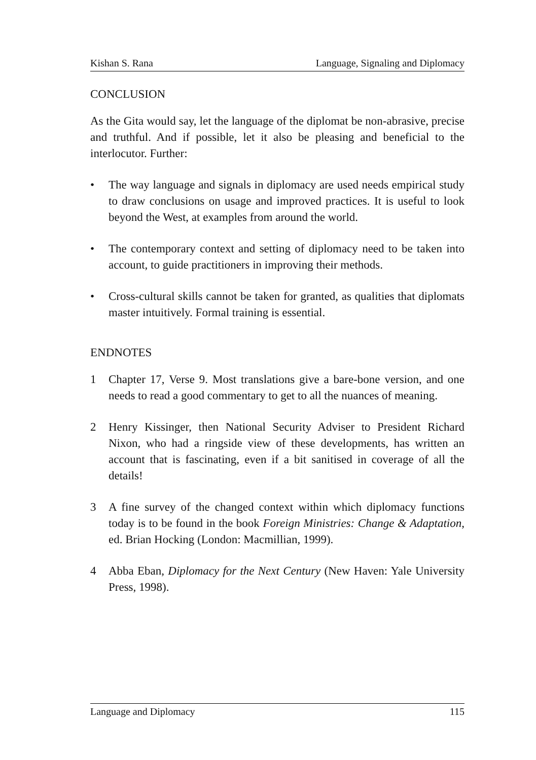Kishan S. Rana Language, Signaling and Diplomacy
CONCLUSION
As the Gita would say, let the language of the diplomat be non-abrasive, precise and truthful. And if possible, let it also be pleasing and beneficial to the interlocutor. Further:
• The way language and signals in diplomacy are used needs empirical study to draw conclusions on usage and improved practices. It is useful to look beyond the West, at examples from around the world.
• The contemporary context and setting of diplomacy need to be taken into account, to guide practitioners in improving their methods.
• Cross-cultural skills cannot be taken for granted, as qualities that diplomats master intuitively. Formal training is essential.
ENDNOTES
1 Chapter 17, Verse 9. Most translations give a bare-bone version, and one needs to read a good commentary to get to all the nuances of meaning.
2 Henry Kissinger, then National Security Adviser to President Richard Nixon, who had a ringside view of these developments, has written an account that is fascinating, even if a bit sanitised in coverage of all the details!
3 A fine survey of the changed context within which diplomacy functions today is to be found in the book Foreign Ministries: Change & Adaptation, ed. Brian Hocking (London: Macmillian, 1999).
4 Abba Eban, Diplomacy for the Next Century (New Haven: Yale University Press, 1998).
Language and Diplomacy 115